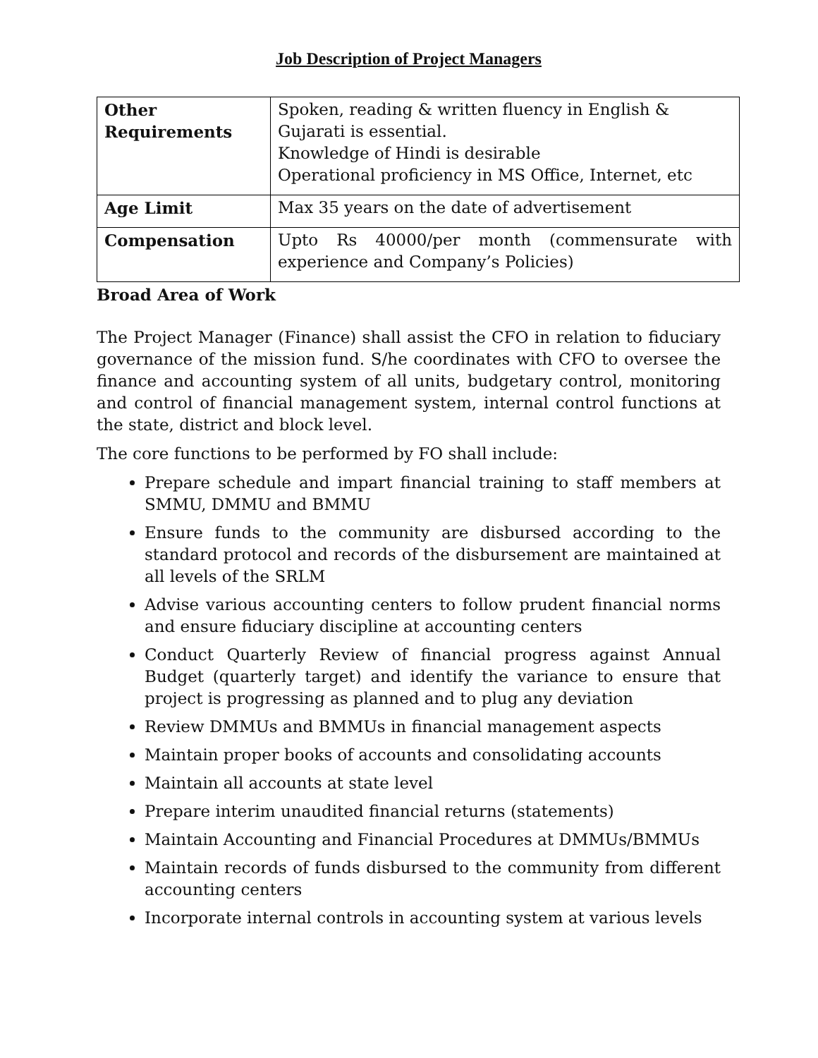Job Description of Project Managers
| Other Requirements | Spoken, reading & written fluency in English & Gujarati is essential. Knowledge of Hindi is desirable Operational proficiency in MS Office, Internet, etc |
| Age Limit | Max 35 years on the date of advertisement |
| Compensation | Upto Rs 40000/per month (commensurate with experience and Company’s Policies) |
Broad Area of Work
The Project Manager (Finance) shall assist the CFO in relation to fiduciary governance of the mission fund. S/he coordinates with CFO to oversee the finance and accounting system of all units, budgetary control, monitoring and control of financial management system, internal control functions at the state, district and block level.
The core functions to be performed by FO shall include:
Prepare schedule and impart financial training to staff members at SMMU, DMMU and BMMU
Ensure funds to the community are disbursed according to the standard protocol and records of the disbursement are maintained at all levels of the SRLM
Advise various accounting centers to follow prudent financial norms and ensure fiduciary discipline at accounting centers
Conduct Quarterly Review of financial progress against Annual Budget (quarterly target) and identify the variance to ensure that project is progressing as planned and to plug any deviation
Review DMMUs and BMMUs in financial management aspects
Maintain proper books of accounts and consolidating accounts
Maintain all accounts at state level
Prepare interim unaudited financial returns (statements)
Maintain Accounting and Financial Procedures at DMMUs/BMMUs
Maintain records of funds disbursed to the community from different accounting centers
Incorporate internal controls in accounting system at various levels